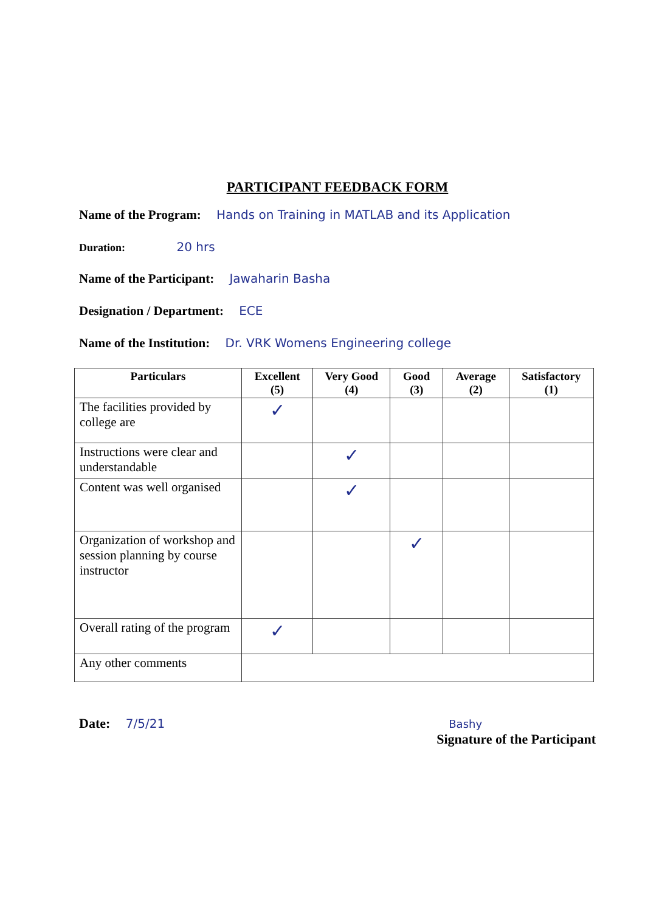PARTICIPANT FEEDBACK FORM
Name of the Program: Hands on Training in MATLAB and its Application
Duration: 20 hrs
Name of the Participant: Jawaharin Basha
Designation / Department: ECE
Name of the Institution: Dr. VRK Womens Engineering college
| Particulars | Excellent (5) | Very Good (4) | Good (3) | Average (2) | Satisfactory (1) |
| --- | --- | --- | --- | --- | --- |
| The facilities provided by college are | ✓ | | | | |
| Instructions were clear and understandable | | ✓ | | | |
| Content was well organised | | ✓ | | | |
| Organization of workshop and session planning by course instructor | | | ✓ | | |
| Overall rating of the program | ✓ | | | | |
| Any other comments | | | | | |
Date: 7/5/21 Bashy
Signature of the Participant